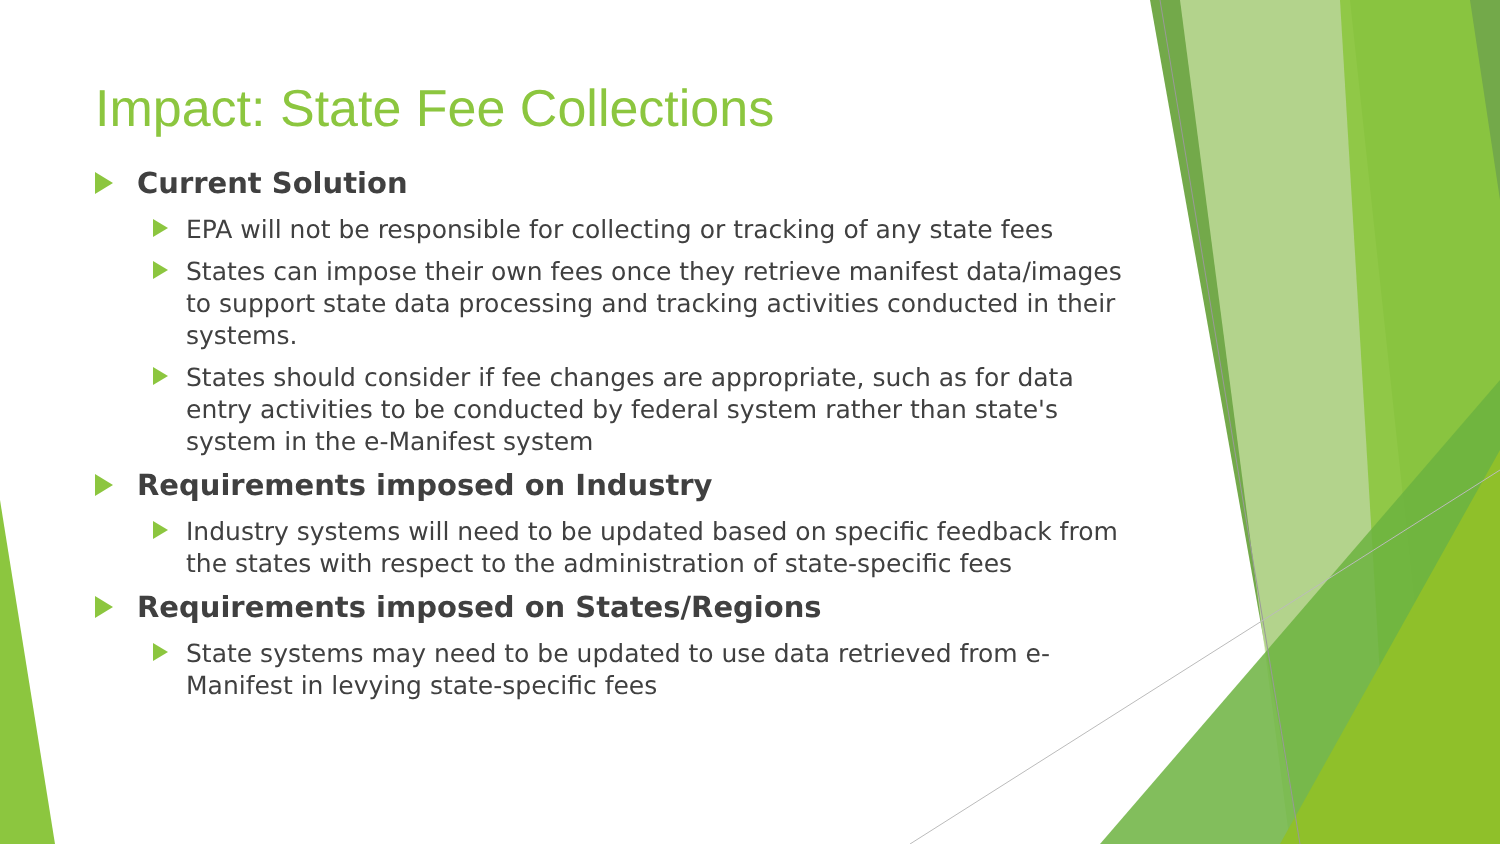Impact: State Fee Collections
Current Solution
EPA will not be responsible for collecting or tracking of any state fees
States can impose their own fees once they retrieve manifest data/images to support state data processing and tracking activities conducted in their systems.
States should consider if fee changes are appropriate, such as for data entry activities to be conducted by federal system rather than state's system in the e-Manifest system
Requirements imposed on Industry
Industry systems will need to be updated based on specific feedback from the states with respect to the administration of state-specific fees
Requirements imposed on States/Regions
State systems may need to be updated to use data retrieved from e-Manifest in levying state-specific fees